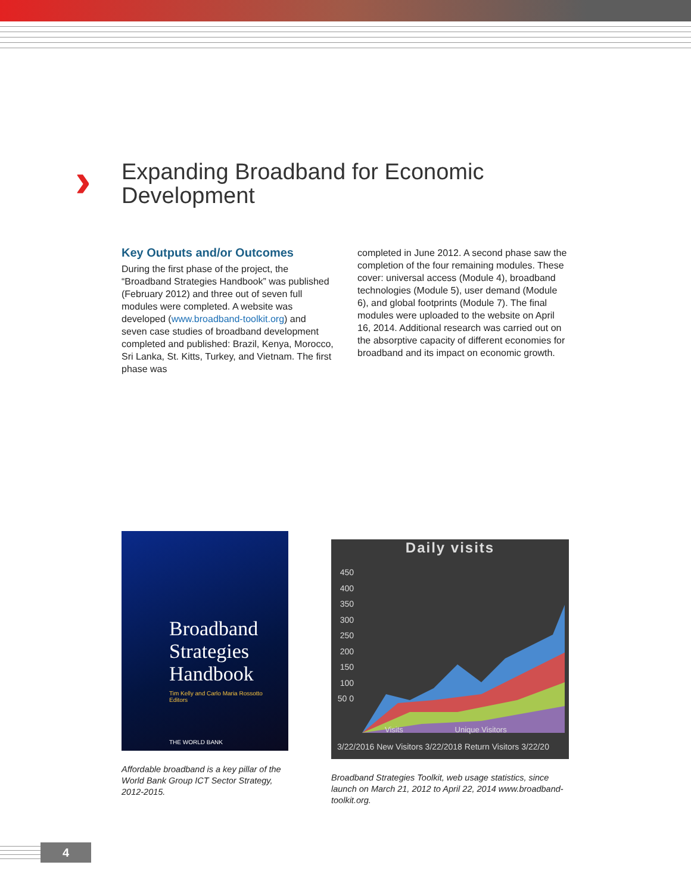› Expanding Broadband for Economic
Development
Key Outputs and/or Outcomes
During the first phase of the project, the “Broadband Strategies Handbook” was published (February 2012) and three out of seven full modules were completed. A website was developed (www.broadband-toolkit.org) and seven case studies of broadband development completed and published: Brazil, Kenya, Morocco, Sri Lanka, St. Kitts, Turkey, and Vietnam. The first phase was
completed in June 2012. A second phase saw the completion of the four remaining modules. These cover: universal access (Module 4), broadband technologies (Module 5), user demand (Module 6), and global footprints (Module 7). The final modules were uploaded to the website on April 16, 2014. Additional research was carried out on the absorptive capacity of different economies for broadband and its impact on economic growth.
Broadband Strategies Handbook
Tim Kelly and Carlo Maria Rossotto
Editors
THE WORLD BANK
Affordable broadband is a key pillar of the World Bank Group ICT Sector Strategy, 2012-2015.
Daily visits
450 400 350 300 250 200 150 100 50 0
Visits Unique Visitors
3/22/2016 New Visitors 3/22/2018 Return Visitors 3/22/20
Broadband Strategies Toolkit, web usage statistics, since launch on March 21, 2012 to April 22, 2014 www.broadband-toolkit.org.
4